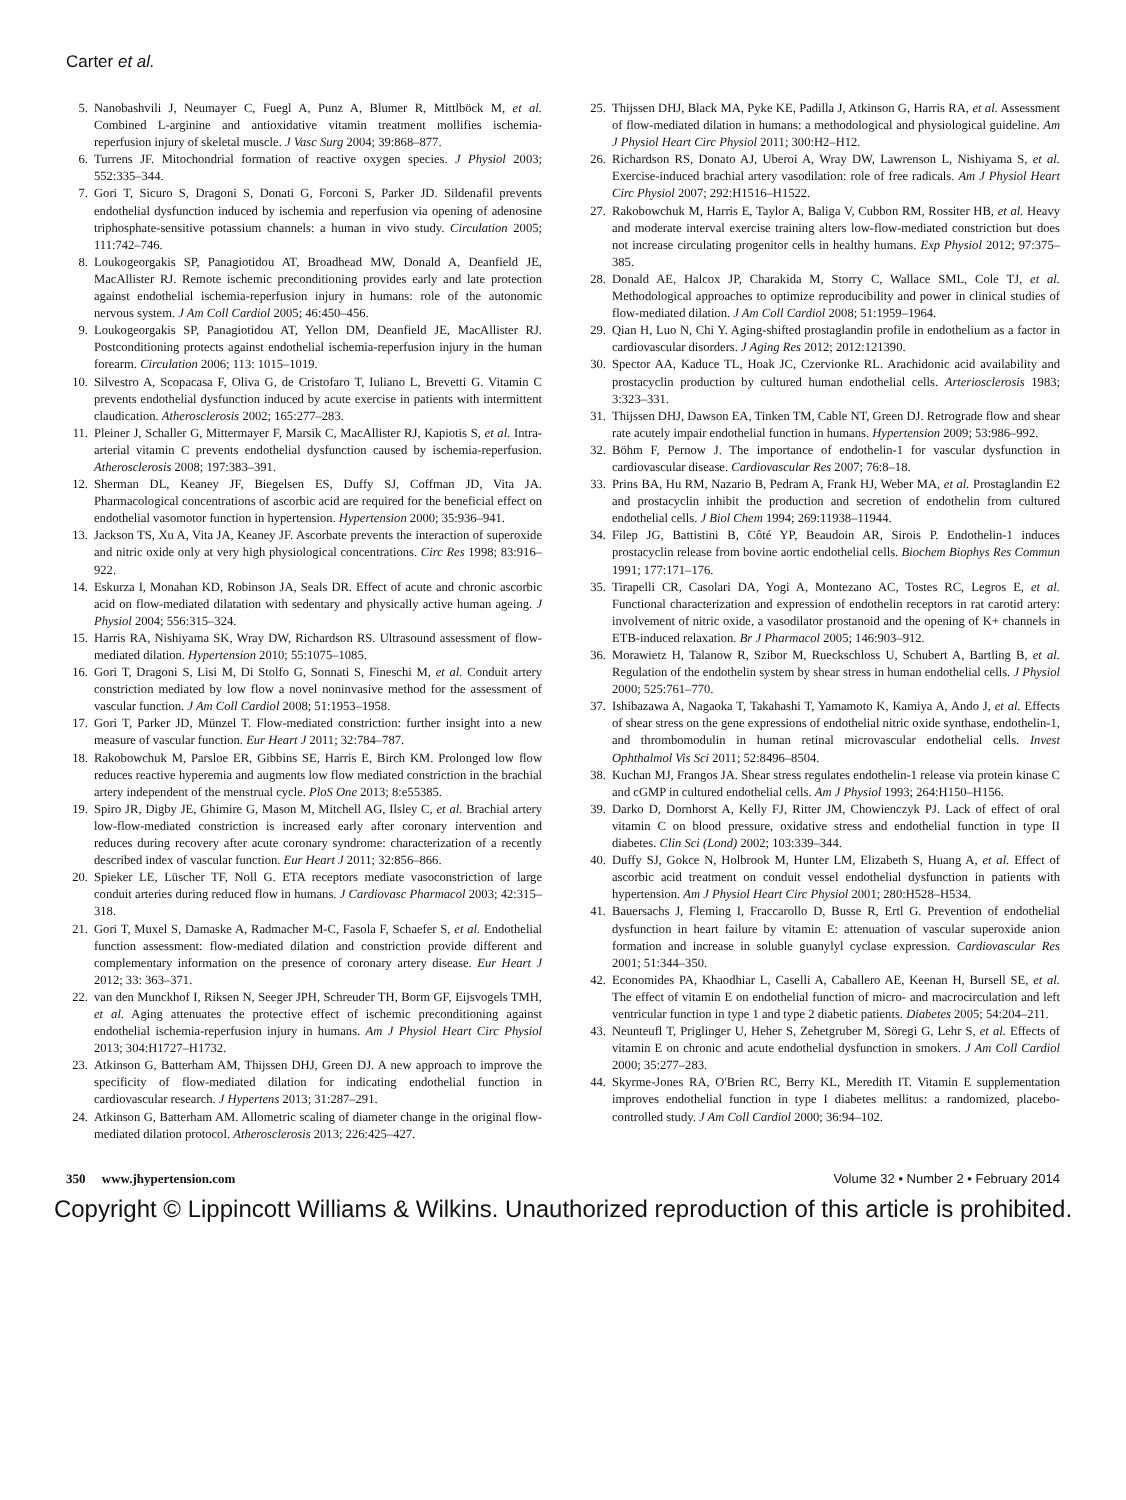Carter et al.
5. Nanobashvili J, Neumayer C, Fuegl A, Punz A, Blumer R, Mittlböck M, et al. Combined L-arginine and antioxidative vitamin treatment mollifies ischemia-reperfusion injury of skeletal muscle. J Vasc Surg 2004; 39:868–877.
6. Turrens JF. Mitochondrial formation of reactive oxygen species. J Physiol 2003; 552:335–344.
7. Gori T, Sicuro S, Dragoni S, Donati G, Forconi S, Parker JD. Sildenafil prevents endothelial dysfunction induced by ischemia and reperfusion via opening of adenosine triphosphate-sensitive potassium channels: a human in vivo study. Circulation 2005; 111:742–746.
8. Loukogeorgakis SP, Panagiotidou AT, Broadhead MW, Donald A, Deanfield JE, MacAllister RJ. Remote ischemic preconditioning provides early and late protection against endothelial ischemia-reperfusion injury in humans: role of the autonomic nervous system. J Am Coll Cardiol 2005; 46:450–456.
9. Loukogeorgakis SP, Panagiotidou AT, Yellon DM, Deanfield JE, MacAllister RJ. Postconditioning protects against endothelial ischemia-reperfusion injury in the human forearm. Circulation 2006; 113: 1015–1019.
10. Silvestro A, Scopacasa F, Oliva G, de Cristofaro T, Iuliano L, Brevetti G. Vitamin C prevents endothelial dysfunction induced by acute exercise in patients with intermittent claudication. Atherosclerosis 2002; 165:277–283.
11. Pleiner J, Schaller G, Mittermayer F, Marsik C, MacAllister RJ, Kapiotis S, et al. Intra-arterial vitamin C prevents endothelial dysfunction caused by ischemia-reperfusion. Atherosclerosis 2008; 197:383–391.
12. Sherman DL, Keaney JF, Biegelsen ES, Duffy SJ, Coffman JD, Vita JA. Pharmacological concentrations of ascorbic acid are required for the beneficial effect on endothelial vasomotor function in hypertension. Hypertension 2000; 35:936–941.
13. Jackson TS, Xu A, Vita JA, Keaney JF. Ascorbate prevents the interaction of superoxide and nitric oxide only at very high physiological concentrations. Circ Res 1998; 83:916–922.
14. Eskurza I, Monahan KD, Robinson JA, Seals DR. Effect of acute and chronic ascorbic acid on flow-mediated dilatation with sedentary and physically active human ageing. J Physiol 2004; 556:315–324.
15. Harris RA, Nishiyama SK, Wray DW, Richardson RS. Ultrasound assessment of flow-mediated dilation. Hypertension 2010; 55:1075–1085.
16. Gori T, Dragoni S, Lisi M, Di Stolfo G, Sonnati S, Fineschi M, et al. Conduit artery constriction mediated by low flow a novel noninvasive method for the assessment of vascular function. J Am Coll Cardiol 2008; 51:1953–1958.
17. Gori T, Parker JD, Münzel T. Flow-mediated constriction: further insight into a new measure of vascular function. Eur Heart J 2011; 32:784–787.
18. Rakobowchuk M, Parsloe ER, Gibbins SE, Harris E, Birch KM. Prolonged low flow reduces reactive hyperemia and augments low flow mediated constriction in the brachial artery independent of the menstrual cycle. PloS One 2013; 8:e55385.
19. Spiro JR, Digby JE, Ghimire G, Mason M, Mitchell AG, Ilsley C, et al. Brachial artery low-flow-mediated constriction is increased early after coronary intervention and reduces during recovery after acute coronary syndrome: characterization of a recently described index of vascular function. Eur Heart J 2011; 32:856–866.
20. Spieker LE, Lüscher TF, Noll G. ETA receptors mediate vasoconstriction of large conduit arteries during reduced flow in humans. J Cardiovasc Pharmacol 2003; 42:315–318.
21. Gori T, Muxel S, Damaske A, Radmacher M-C, Fasola F, Schaefer S, et al. Endothelial function assessment: flow-mediated dilation and constriction provide different and complementary information on the presence of coronary artery disease. Eur Heart J 2012; 33: 363–371.
22. van den Munckhof I, Riksen N, Seeger JPH, Schreuder TH, Borm GF, Eijsvogels TMH, et al. Aging attenuates the protective effect of ischemic preconditioning against endothelial ischemia-reperfusion injury in humans. Am J Physiol Heart Circ Physiol 2013; 304:H1727–H1732.
23. Atkinson G, Batterham AM, Thijssen DHJ, Green DJ. A new approach to improve the specificity of flow-mediated dilation for indicating endothelial function in cardiovascular research. J Hypertens 2013; 31:287–291.
24. Atkinson G, Batterham AM. Allometric scaling of diameter change in the original flow-mediated dilation protocol. Atherosclerosis 2013; 226:425–427.
25. Thijssen DHJ, Black MA, Pyke KE, Padilla J, Atkinson G, Harris RA, et al. Assessment of flow-mediated dilation in humans: a methodological and physiological guideline. Am J Physiol Heart Circ Physiol 2011; 300:H2–H12.
26. Richardson RS, Donato AJ, Uberoi A, Wray DW, Lawrenson L, Nishiyama S, et al. Exercise-induced brachial artery vasodilation: role of free radicals. Am J Physiol Heart Circ Physiol 2007; 292:H1516–H1522.
27. Rakobowchuk M, Harris E, Taylor A, Baliga V, Cubbon RM, Rossiter HB, et al. Heavy and moderate interval exercise training alters low-flow-mediated constriction but does not increase circulating progenitor cells in healthy humans. Exp Physiol 2012; 97:375–385.
28. Donald AE, Halcox JP, Charakida M, Storry C, Wallace SML, Cole TJ, et al. Methodological approaches to optimize reproducibility and power in clinical studies of flow-mediated dilation. J Am Coll Cardiol 2008; 51:1959–1964.
29. Qian H, Luo N, Chi Y. Aging-shifted prostaglandin profile in endothelium as a factor in cardiovascular disorders. J Aging Res 2012; 2012:121390.
30. Spector AA, Kaduce TL, Hoak JC, Czervionke RL. Arachidonic acid availability and prostacyclin production by cultured human endothelial cells. Arteriosclerosis 1983; 3:323–331.
31. Thijssen DHJ, Dawson EA, Tinken TM, Cable NT, Green DJ. Retrograde flow and shear rate acutely impair endothelial function in humans. Hypertension 2009; 53:986–992.
32. Böhm F, Pernow J. The importance of endothelin-1 for vascular dysfunction in cardiovascular disease. Cardiovascular Res 2007; 76:8–18.
33. Prins BA, Hu RM, Nazario B, Pedram A, Frank HJ, Weber MA, et al. Prostaglandin E2 and prostacyclin inhibit the production and secretion of endothelin from cultured endothelial cells. J Biol Chem 1994; 269:11938–11944.
34. Filep JG, Battistini B, Côté YP, Beaudoin AR, Sirois P. Endothelin-1 induces prostacyclin release from bovine aortic endothelial cells. Biochem Biophys Res Commun 1991; 177:171–176.
35. Tirapelli CR, Casolari DA, Yogi A, Montezano AC, Tostes RC, Legros E, et al. Functional characterization and expression of endothelin receptors in rat carotid artery: involvement of nitric oxide, a vasodilator prostanoid and the opening of K+ channels in ETB-induced relaxation. Br J Pharmacol 2005; 146:903–912.
36. Morawietz H, Talanow R, Szibor M, Rueckschloss U, Schubert A, Bartling B, et al. Regulation of the endothelin system by shear stress in human endothelial cells. J Physiol 2000; 525:761–770.
37. Ishibazawa A, Nagaoka T, Takahashi T, Yamamoto K, Kamiya A, Ando J, et al. Effects of shear stress on the gene expressions of endothelial nitric oxide synthase, endothelin-1, and thrombomodulin in human retinal microvascular endothelial cells. Invest Ophthalmol Vis Sci 2011; 52:8496–8504.
38. Kuchan MJ, Frangos JA. Shear stress regulates endothelin-1 release via protein kinase C and cGMP in cultured endothelial cells. Am J Physiol 1993; 264:H150–H156.
39. Darko D, Dornhorst A, Kelly FJ, Ritter JM, Chowienczyk PJ. Lack of effect of oral vitamin C on blood pressure, oxidative stress and endothelial function in type II diabetes. Clin Sci (Lond) 2002; 103:339–344.
40. Duffy SJ, Gokce N, Holbrook M, Hunter LM, Elizabeth S, Huang A, et al. Effect of ascorbic acid treatment on conduit vessel endothelial dysfunction in patients with hypertension. Am J Physiol Heart Circ Physiol 2001; 280:H528–H534.
41. Bauersachs J, Fleming I, Fraccarollo D, Busse R, Ertl G. Prevention of endothelial dysfunction in heart failure by vitamin E: attenuation of vascular superoxide anion formation and increase in soluble guanylyl cyclase expression. Cardiovascular Res 2001; 51:344–350.
42. Economides PA, Khaodhiar L, Caselli A, Caballero AE, Keenan H, Bursell SE, et al. The effect of vitamin E on endothelial function of micro- and macrocirculation and left ventricular function in type 1 and type 2 diabetic patients. Diabetes 2005; 54:204–211.
43. Neunteufl T, Priglinger U, Heher S, Zehetgruber M, Söregi G, Lehr S, et al. Effects of vitamin E on chronic and acute endothelial dysfunction in smokers. J Am Coll Cardiol 2000; 35:277–283.
44. Skyrme-Jones RA, O'Brien RC, Berry KL, Meredith IT. Vitamin E supplementation improves endothelial function in type I diabetes mellitus: a randomized, placebo-controlled study. J Am Coll Cardiol 2000; 36:94–102.
350 www.jhypertension.com Volume 32 • Number 2 • February 2014
Copyright © Lippincott Williams & Wilkins. Unauthorized reproduction of this article is prohibited.